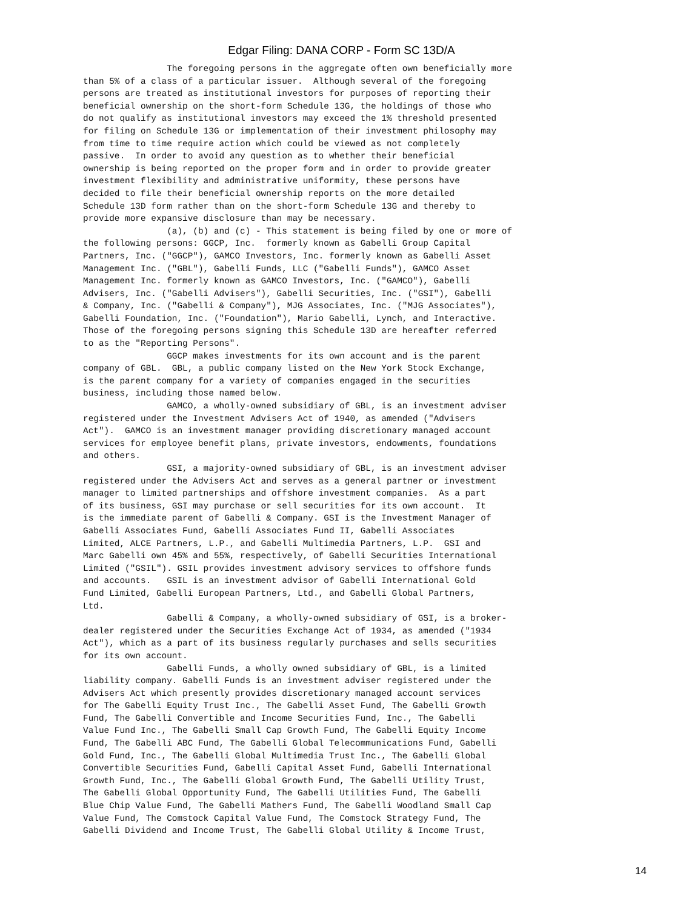Edgar Filing: DANA CORP - Form SC 13D/A
                The foregoing persons in the aggregate often own beneficially more
than 5% of a class of a particular issuer.  Although several of the foregoing
persons are treated as institutional investors for purposes of reporting their
beneficial ownership on the short-form Schedule 13G, the holdings of those who
do not qualify as institutional investors may exceed the 1% threshold presented
for filing on Schedule 13G or implementation of their investment philosophy may
from time to time require action which could be viewed as not completely
passive.  In order to avoid any question as to whether their beneficial
ownership is being reported on the proper form and in order to provide greater
investment flexibility and administrative uniformity, these persons have
decided to file their beneficial ownership reports on the more detailed
Schedule 13D form rather than on the short-form Schedule 13G and thereby to
provide more expansive disclosure than may be necessary.
                (a), (b) and (c) - This statement is being filed by one or more of
the following persons: GGCP, Inc.  formerly known as Gabelli Group Capital
Partners, Inc. ("GGCP"), GAMCO Investors, Inc. formerly known as Gabelli Asset
Management Inc. ("GBL"), Gabelli Funds, LLC ("Gabelli Funds"), GAMCO Asset
Management Inc. formerly known as GAMCO Investors, Inc. ("GAMCO"), Gabelli
Advisers, Inc. ("Gabelli Advisers"), Gabelli Securities, Inc. ("GSI"), Gabelli
& Company, Inc. ("Gabelli & Company"), MJG Associates, Inc. ("MJG Associates"),
Gabelli Foundation, Inc. ("Foundation"), Mario Gabelli, Lynch, and Interactive.
Those of the foregoing persons signing this Schedule 13D are hereafter referred
to as the "Reporting Persons".
                GGCP makes investments for its own account and is the parent
company of GBL.  GBL, a public company listed on the New York Stock Exchange,
is the parent company for a variety of companies engaged in the securities
business, including those named below.
                GAMCO, a wholly-owned subsidiary of GBL, is an investment adviser
registered under the Investment Advisers Act of 1940, as amended ("Advisers
Act").  GAMCO is an investment manager providing discretionary managed account
services for employee benefit plans, private investors, endowments, foundations
and others.
                GSI, a majority-owned subsidiary of GBL, is an investment adviser
registered under the Advisers Act and serves as a general partner or investment
manager to limited partnerships and offshore investment companies.  As a part
of its business, GSI may purchase or sell securities for its own account.  It
is the immediate parent of Gabelli & Company. GSI is the Investment Manager of
Gabelli Associates Fund, Gabelli Associates Fund II, Gabelli Associates
Limited, ALCE Partners, L.P., and Gabelli Multimedia Partners, L.P.  GSI and
Marc Gabelli own 45% and 55%, respectively, of Gabelli Securities International
Limited ("GSIL"). GSIL provides investment advisory services to offshore funds
and accounts.   GSIL is an investment advisor of Gabelli International Gold
Fund Limited, Gabelli European Partners, Ltd., and Gabelli Global Partners,
Ltd.
                Gabelli & Company, a wholly-owned subsidiary of GSI, is a broker-
dealer registered under the Securities Exchange Act of 1934, as amended ("1934
Act"), which as a part of its business regularly purchases and sells securities
for its own account.
                Gabelli Funds, a wholly owned subsidiary of GBL, is a limited
liability company. Gabelli Funds is an investment adviser registered under the
Advisers Act which presently provides discretionary managed account services
for The Gabelli Equity Trust Inc., The Gabelli Asset Fund, The Gabelli Growth
Fund, The Gabelli Convertible and Income Securities Fund, Inc., The Gabelli
Value Fund Inc., The Gabelli Small Cap Growth Fund, The Gabelli Equity Income
Fund, The Gabelli ABC Fund, The Gabelli Global Telecommunications Fund, Gabelli
Gold Fund, Inc., The Gabelli Global Multimedia Trust Inc., The Gabelli Global
Convertible Securities Fund, Gabelli Capital Asset Fund, Gabelli International
Growth Fund, Inc., The Gabelli Global Growth Fund, The Gabelli Utility Trust,
The Gabelli Global Opportunity Fund, The Gabelli Utilities Fund, The Gabelli
Blue Chip Value Fund, The Gabelli Mathers Fund, The Gabelli Woodland Small Cap
Value Fund, The Comstock Capital Value Fund, The Comstock Strategy Fund, The
Gabelli Dividend and Income Trust, The Gabelli Global Utility & Income Trust,
14